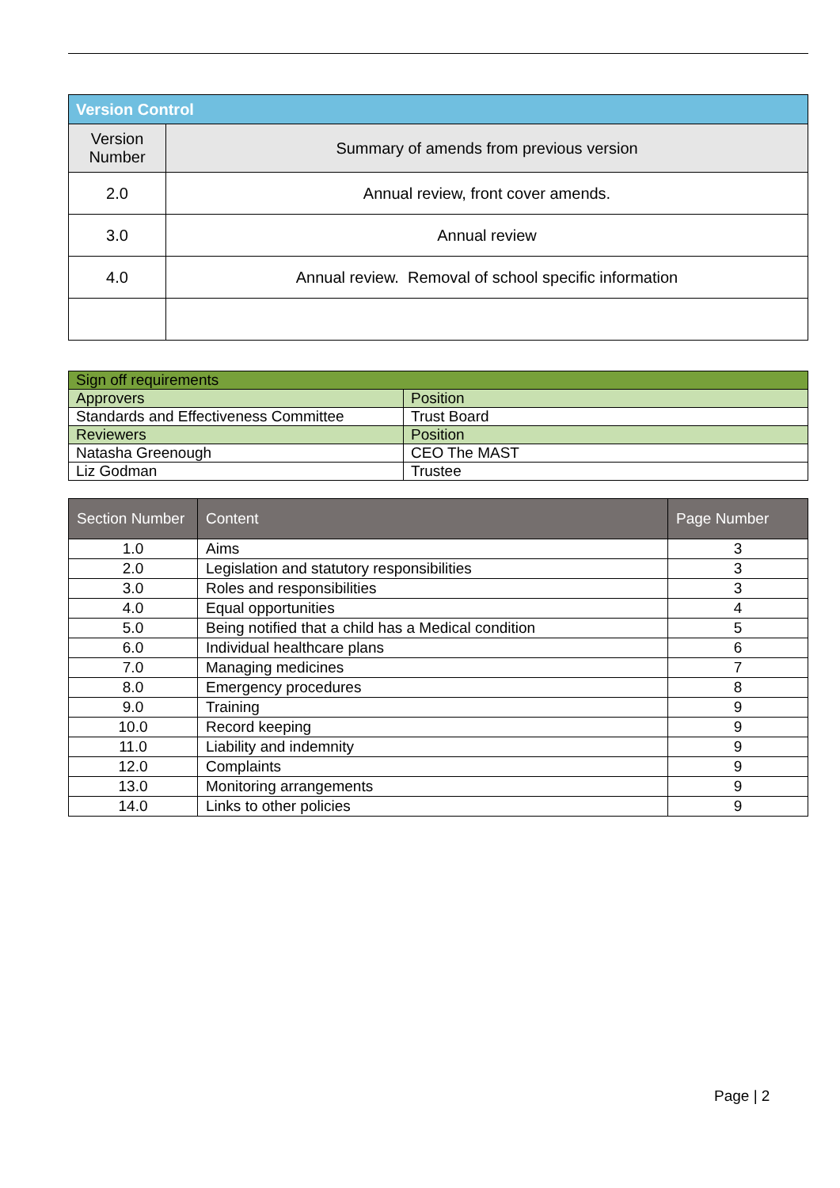| Version Control | |
| Version Number | Summary of amends from previous version |
| 2.0 | Annual review, front cover amends. |
| 3.0 | Annual review |
| 4.0 | Annual review. Removal of school specific information |
| Sign off requirements | |
| Approvers | Position |
| Standards and Effectiveness Committee | Trust Board |
| Reviewers | Position |
| Natasha Greenough | CEO The MAST |
| Liz Godman | Trustee |
| Section Number | Content | Page Number |
| --- | --- | --- |
| 1.0 | Aims | 3 |
| 2.0 | Legislation and statutory responsibilities | 3 |
| 3.0 | Roles and responsibilities | 3 |
| 4.0 | Equal opportunities | 4 |
| 5.0 | Being notified that a child has a Medical condition | 5 |
| 6.0 | Individual healthcare plans | 6 |
| 7.0 | Managing medicines | 7 |
| 8.0 | Emergency procedures | 8 |
| 9.0 | Training | 9 |
| 10.0 | Record keeping | 9 |
| 11.0 | Liability and indemnity | 9 |
| 12.0 | Complaints | 9 |
| 13.0 | Monitoring arrangements | 9 |
| 14.0 | Links to other policies | 9 |
Page | 2